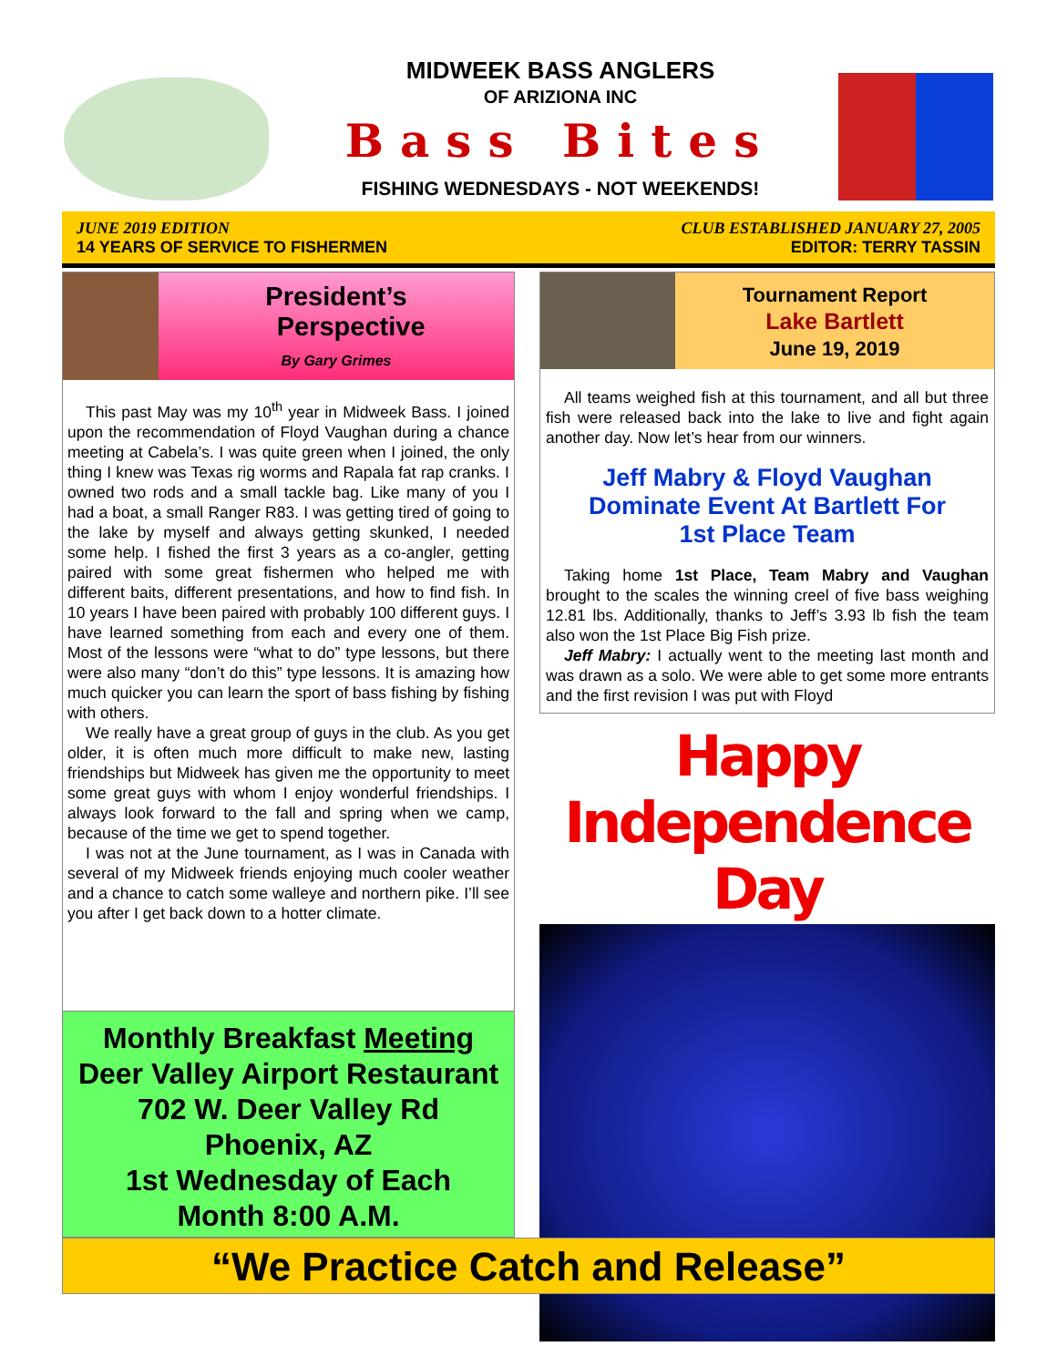MIDWEEK BASS ANGLERS
OF ARIZIONA INC
Bass Bites
FISHING WEDNESDAYS - NOT WEEKENDS!
JUNE 2019 EDITION
14 YEARS OF SERVICE TO FISHERMEN
CLUB ESTABLISHED JANUARY 27, 2005
EDITOR: TERRY TASSIN
President’s
Perspective
By Gary Grimes
This past May was my 10<sup>th</sup> year in Midweek Bass. I joined upon the recommendation of Floyd Vaughan during a chance meeting at Cabela’s. I was quite green when I joined, the only thing I knew was Texas rig worms and Rapala fat rap cranks. I owned two rods and a small tackle bag. Like many of you I had a boat, a small Ranger R83. I was getting tired of going to the lake by myself and always getting skunked, I needed some help. I fished the first 3 years as a co-angler, getting paired with some great fishermen who helped me with different baits, different presentations, and how to find fish. In 10 years I have been paired with probably 100 different guys. I have learned something from each and every one of them. Most of the lessons were “what to do” type lessons, but there were also many “don’t do this” type lessons. It is amazing how much quicker you can learn the sport of bass fishing by fishing with others.
We really have a great group of guys in the club. As you get older, it is often much more difficult to make new, lasting friendships but Midweek has given me the opportunity to meet some great guys with whom I enjoy wonderful friendships. I always look forward to the fall and spring when we camp, because of the time we get to spend together.
I was not at the June tournament, as I was in Canada with several of my Midweek friends enjoying much cooler weather and a chance to catch some walleye and northern pike. I’ll see you after I get back down to a hotter climate.
Monthly Breakfast Meeting
Deer Valley Airport Restaurant
702 W. Deer Valley Rd
Phoenix, AZ
1st Wednesday of Each
Month 8:00 A.M.
Tournament Report
Lake Bartlett
June 19, 2019
All teams weighed fish at this tournament, and all but three fish were released back into the lake to live and fight again another day. Now let’s hear from our winners.
Jeff Mabry & Floyd Vaughan
Dominate Event At Bartlett For
1st Place Team
Taking home 1st Place, Team Mabry and Vaughan brought to the scales the winning creel of five bass weighing 12.81 lbs. Additionally, thanks to Jeff’s 3.93 lb fish the team also won the 1st Place Big Fish prize.
Jeff Mabry: I actually went to the meeting last month and was drawn as a solo. We were able to get some more entrants and the first revision I was put with Floyd
Happy Independence Day
“We Practice Catch and Release”